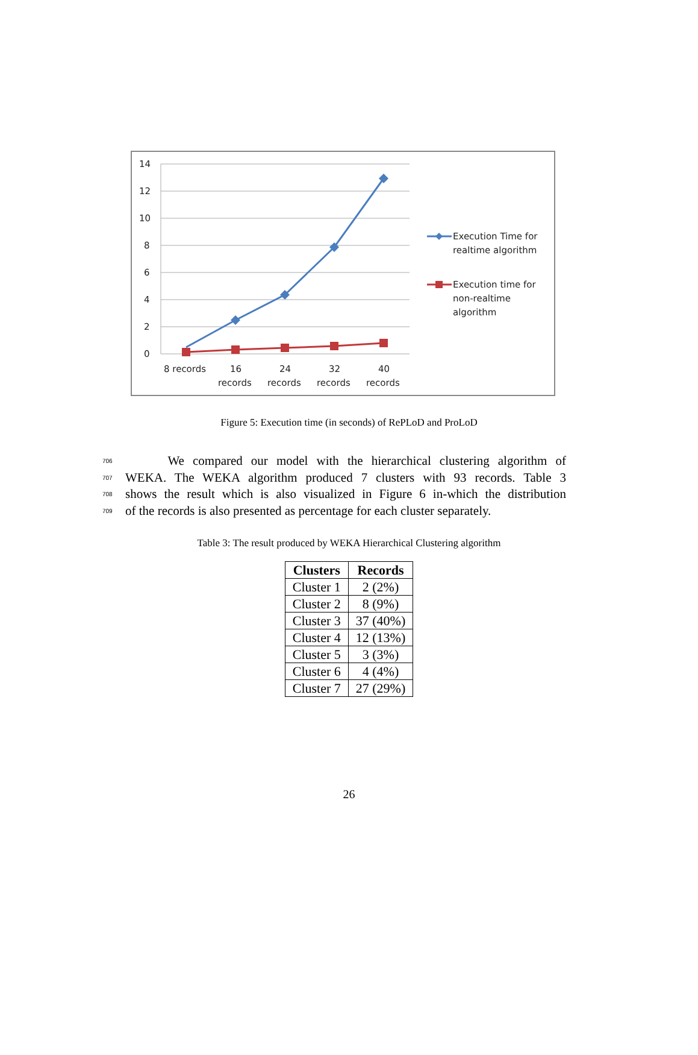14
12
10
8
6
4
2
0
8 records
16
records
24
records
32
records
40
records
Execution Time for
realtime algorithm
Execution time for
non-realtime
algorithm
Figure 5: Execution time (in seconds) of RePLoD and ProLoD
706 We compared our model with the hierarchical clustering algorithm of
707 WEKA. The WEKA algorithm produced 7 clusters with 93 records. Table 3
708 shows the result which is also visualized in Figure 6 in-which the distribution
709 of the records is also presented as percentage for each cluster separately.
Table 3: The result produced by WEKA Hierarchical Clustering algorithm
| Clusters | Records |
| --- | --- |
| Cluster 1 | 2 (2%) |
| Cluster 2 | 8 (9%) |
| Cluster 3 | 37 (40%) |
| Cluster 4 | 12 (13%) |
| Cluster 5 | 3 (3%) |
| Cluster 6 | 4 (4%) |
| Cluster 7 | 27 (29%) |
26